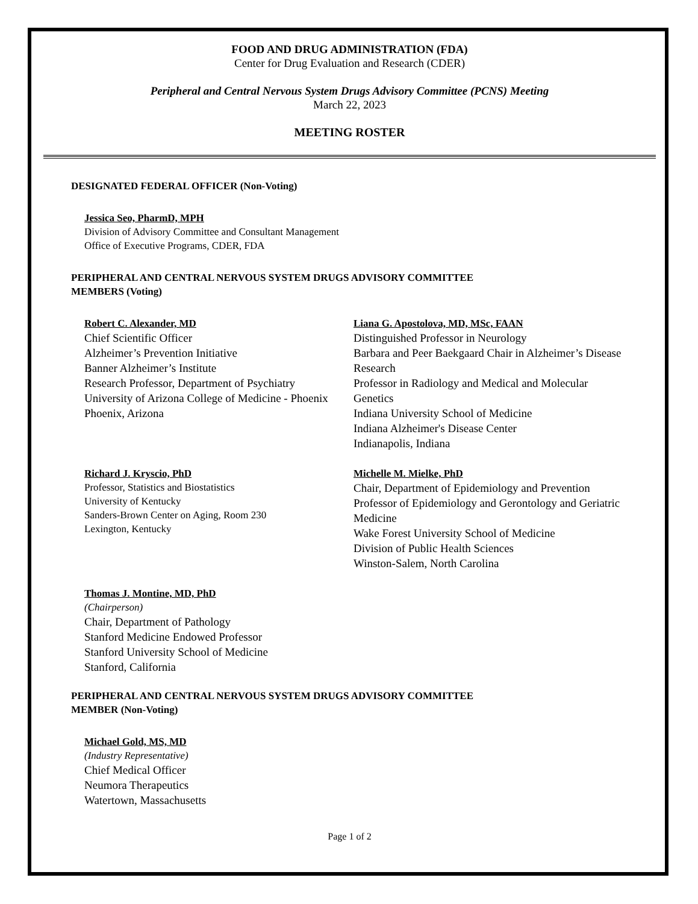FOOD AND DRUG ADMINISTRATION (FDA)
Center for Drug Evaluation and Research (CDER)
Peripheral and Central Nervous System Drugs Advisory Committee (PCNS) Meeting
March 22, 2023
MEETING ROSTER
DESIGNATED FEDERAL OFFICER (Non-Voting)
Jessica Seo, PharmD, MPH
Division of Advisory Committee and Consultant Management
Office of Executive Programs, CDER, FDA
PERIPHERAL AND CENTRAL NERVOUS SYSTEM DRUGS ADVISORY COMMITTEE
MEMBERS (Voting)
Robert C. Alexander, MD
Chief Scientific Officer
Alzheimer’s Prevention Initiative
Banner Alzheimer’s Institute
Research Professor, Department of Psychiatry
University of Arizona College of Medicine - Phoenix
Phoenix, Arizona
Liana G. Apostolova, MD, MSc, FAAN
Distinguished Professor in Neurology
Barbara and Peer Baekgaard Chair in Alzheimer’s Disease Research
Professor in Radiology and Medical and Molecular Genetics
Indiana University School of Medicine
Indiana Alzheimer's Disease Center
Indianapolis, Indiana
Richard J. Kryscio, PhD
Professor, Statistics and Biostatistics
University of Kentucky
Sanders-Brown Center on Aging, Room 230
Lexington, Kentucky
Michelle M. Mielke, PhD
Chair, Department of Epidemiology and Prevention
Professor of Epidemiology and Gerontology and Geriatric Medicine
Wake Forest University School of Medicine
Division of Public Health Sciences
Winston-Salem, North Carolina
Thomas J. Montine, MD, PhD
(Chairperson)
Chair, Department of Pathology
Stanford Medicine Endowed Professor
Stanford University School of Medicine
Stanford, California
PERIPHERAL AND CENTRAL NERVOUS SYSTEM DRUGS ADVISORY COMMITTEE
MEMBER (Non-Voting)
Michael Gold, MS, MD
(Industry Representative)
Chief Medical Officer
Neumora Therapeutics
Watertown, Massachusetts
Page 1 of 2